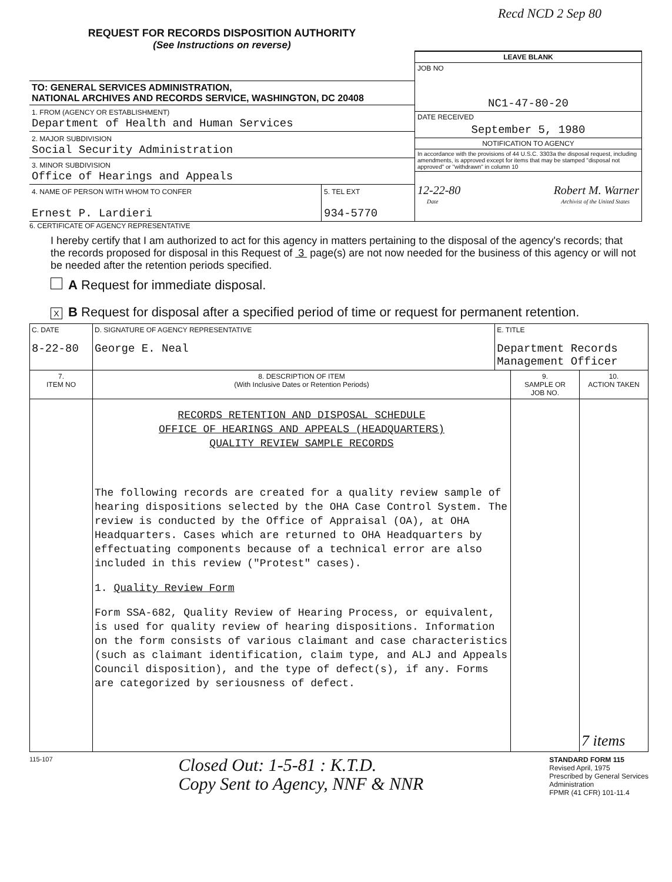Recd NCD 2 Sep 80
REQUEST FOR RECORDS DISPOSITION AUTHORITY
(See Instructions on reverse)
TO: GENERAL SERVICES ADMINISTRATION,
NATIONAL ARCHIVES AND RECORDS SERVICE, WASHINGTON, DC 20408
1. FROM (AGENCY OR ESTABLISHMENT)
Department of Health and Human Services
2. MAJOR SUBDIVISION
Social Security Administration
3. MINOR SUBDIVISION
Office of Hearings and Appeals
4. NAME OF PERSON WITH WHOM TO CONFER
Ernest P. Lardieri
5. TEL EXT
934-5770
LEAVE BLANK
JOB NO
NC1-47-80-20
DATE RECEIVED
September 5, 1980
NOTIFICATION TO AGENCY
In accordance with the provisions of 44 U.S.C. 3303a the disposal request, including amendments, is approved except for items that may be stamped "disposal not approved" or "withdrawn" in column 10
12-22-80 Robert M. Warner
Date Archivist of the United States
6. CERTIFICATE OF AGENCY REPRESENTATIVE
I hereby certify that I am authorized to act for this agency in matters pertaining to the disposal of the agency's records; that the records proposed for disposal in this Request of 3 page(s) are not now needed for the business of this agency or will not be needed after the retention periods specified.
A Request for immediate disposal.
X B Request for disposal after a specified period of time or request for permanent retention.
| C. DATE 8-22-80 | D. SIGNATURE OF AGENCY REPRESENTATIVE George E. Neal | E. TITLE Department Records Management Officer | | |
| 7. ITEM NO | 8. DESCRIPTION OF ITEM (With Inclusive Dates or Retention Periods) | | 9. SAMPLE OR JOB NO. | 10. ACTION TAKEN |
| | RECORDS RETENTION AND DISPOSAL SCHEDULE OFFICE OF HEARINGS AND APPEALS (HEADQUARTERS) QUALITY REVIEW SAMPLE RECORDS The following records are created for a quality review sample of hearing dispositions selected by the OHA Case Control System. The review is conducted by the Office of Appraisal (OA), at OHA Headquarters. Cases which are returned to OHA Headquarters by effectuating components because of a technical error are also included in this review ("Protest" cases). 1. Quality Review Form Form SSA-682, Quality Review of Hearing Process, or equivalent, is used for quality review of hearing dispositions. Information on the form consists of various claimant and case characteristics (such as claimant identification, claim type, and ALJ and Appeals Council disposition), and the type of defect(s), if any. Forms are categorized by seriousness of defect. | | | 7 items |
115-107
Closed Out: 1-5-81 : K.T.D.
Copy Sent to Agency, NNF & NNR
STANDARD FORM 115
Revised April, 1975
Prescribed by General Services
Administration
FPMR (41 CFR) 101-11.4